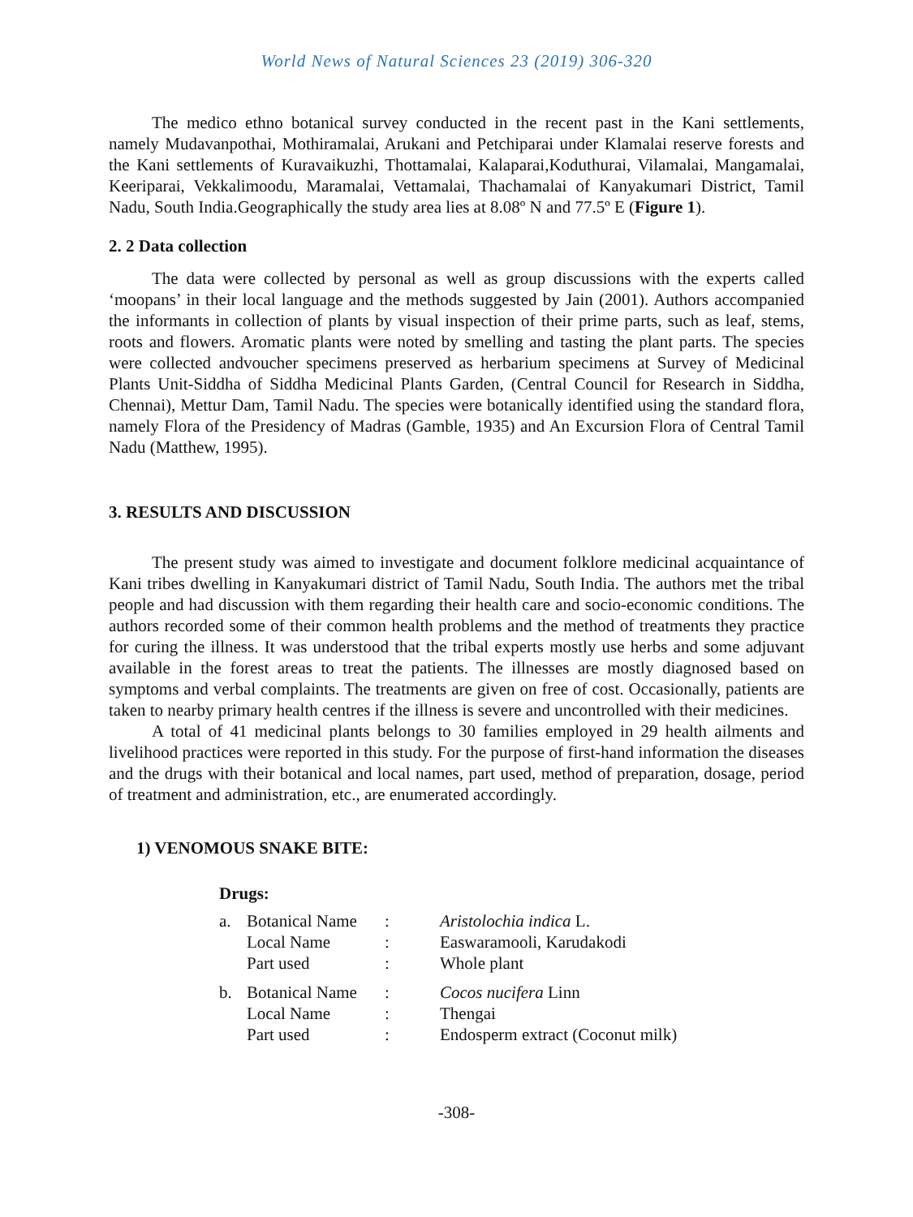World News of Natural Sciences 23 (2019) 306-320
The medico ethno botanical survey conducted in the recent past in the Kani settlements, namely Mudavanpothai, Mothiramalai, Arukani and Petchiparai under Klamalai reserve forests and the Kani settlements of Kuravaikuzhi, Thottamalai, Kalaparai,Koduthurai, Vilamalai, Mangamalai, Keeriparai, Vekkalimoodu, Maramalai, Vettamalai, Thachamalai of Kanyakumari District, Tamil Nadu, South India.Geographically the study area lies at 8.08º N and 77.5º E (Figure 1).
2. 2 Data collection
The data were collected by personal as well as group discussions with the experts called ‘moopans’ in their local language and the methods suggested by Jain (2001). Authors accompanied the informants in collection of plants by visual inspection of their prime parts, such as leaf, stems, roots and flowers. Aromatic plants were noted by smelling and tasting the plant parts. The species were collected andvoucher specimens preserved as herbarium specimens at Survey of Medicinal Plants Unit-Siddha of Siddha Medicinal Plants Garden, (Central Council for Research in Siddha, Chennai), Mettur Dam, Tamil Nadu. The species were botanically identified using the standard flora, namely Flora of the Presidency of Madras (Gamble, 1935) and An Excursion Flora of Central Tamil Nadu (Matthew, 1995).
3. RESULTS AND DISCUSSION
The present study was aimed to investigate and document folklore medicinal acquaintance of Kani tribes dwelling in Kanyakumari district of Tamil Nadu, South India. The authors met the tribal people and had discussion with them regarding their health care and socio-economic conditions. The authors recorded some of their common health problems and the method of treatments they practice for curing the illness. It was understood that the tribal experts mostly use herbs and some adjuvant available in the forest areas to treat the patients. The illnesses are mostly diagnosed based on symptoms and verbal complaints. The treatments are given on free of cost. Occasionally, patients are taken to nearby primary health centres if the illness is severe and uncontrolled with their medicines.
A total of 41 medicinal plants belongs to 30 families employed in 29 health ailments and livelihood practices were reported in this study. For the purpose of first-hand information the diseases and the drugs with their botanical and local names, part used, method of preparation, dosage, period of treatment and administration, etc., are enumerated accordingly.
1) VENOMOUS SNAKE BITE:
Drugs:
| a. | Botanical Name | : | Aristolochia indica L. |
| | Local Name | : | Easwaramooli, Karudakodi |
| | Part used | : | Whole plant |
| b. | Botanical Name | : | Cocos nucifera Linn |
| | Local Name | : | Thengai |
| | Part used | : | Endosperm extract (Coconut milk) |
-308-